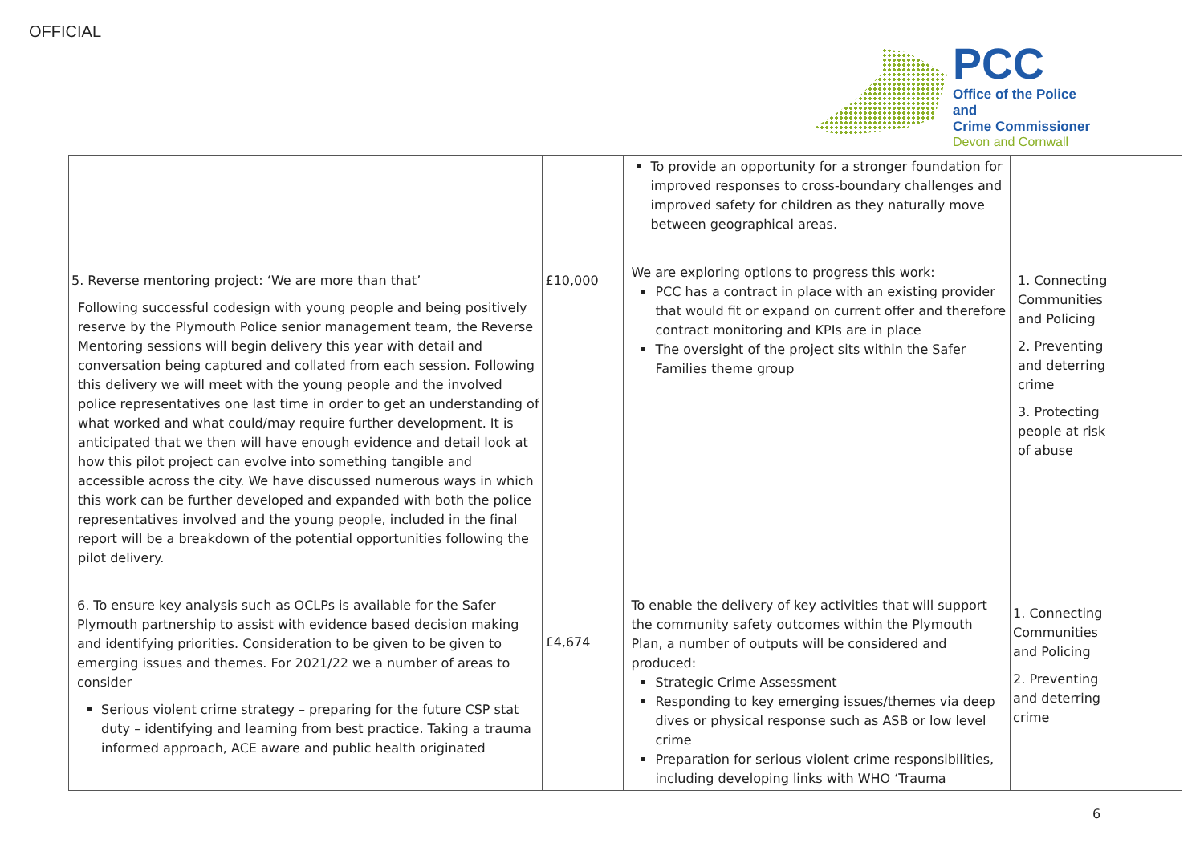OFFICIAL
PCC
Office of the Police and
Crime Commissioner
Devon and Cornwall
| | | To provide an opportunity for a stronger foundation for improved responses to cross-boundary challenges and improved safety for children as they naturally move between geographical areas. | | |
| 5. Reverse mentoring project: ‘We are more than that’ Following successful codesign with young people and being positively reserve by the Plymouth Police senior management team, the Reverse Mentoring sessions will begin delivery this year with detail and conversation being captured and collated from each session. Following this delivery we will meet with the young people and the involved police representatives one last time in order to get an understanding of what worked and what could/may require further development. It is anticipated that we then will have enough evidence and detail look at how this pilot project can evolve into something tangible and accessible across the city. We have discussed numerous ways in which this work can be further developed and expanded with both the police representatives involved and the young people, included in the final report will be a breakdown of the potential opportunities following the pilot delivery. | £10,000 | We are exploring options to progress this work: PCC has a contract in place with an existing provider that would fit or expand on current offer and therefore contract monitoring and KPIs are in place The oversight of the project sits within the Safer Families theme group | 1. Connecting Communities and Policing 2. Preventing and deterring crime 3. Protecting people at risk of abuse | |
| 6. To ensure key analysis such as OCLPs is available for the Safer Plymouth partnership to assist with evidence based decision making and identifying priorities. Consideration to be given to be given to emerging issues and themes. For 2021/22 we a number of areas to consider Serious violent crime strategy – preparing for the future CSP stat duty – identifying and learning from best practice. Taking a trauma informed approach, ACE aware and public health originated | £4,674 | To enable the delivery of key activities that will support the community safety outcomes within the Plymouth Plan, a number of outputs will be considered and produced: Strategic Crime Assessment Responding to key emerging issues/themes via deep dives or physical response such as ASB or low level crime Preparation for serious violent crime responsibilities, including developing links with WHO ‘Trauma | 1. Connecting Communities and Policing 2. Preventing and deterring crime | |
6